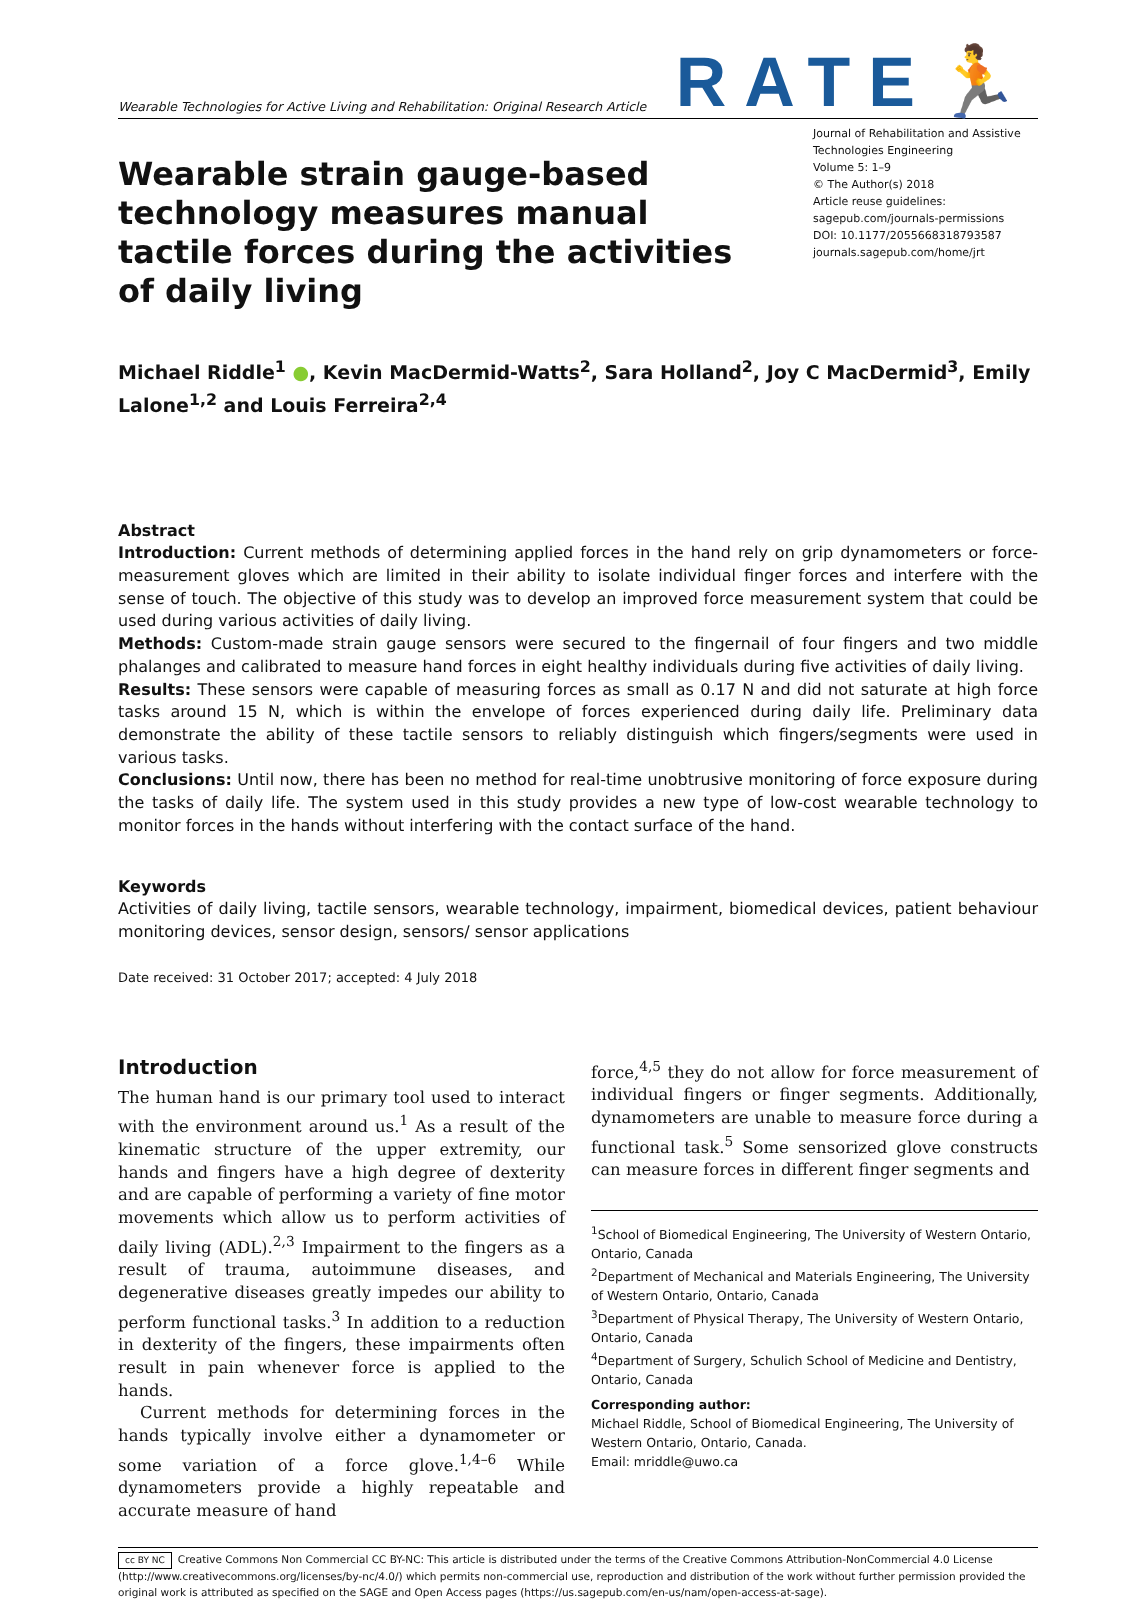Wearable Technologies for Active Living and Rehabilitation: Original Research Article
RATE🏃
Wearable strain gauge-based technology measures manual tactile forces during the activities of daily living
Journal of Rehabilitation and Assistive Technologies Engineering
Volume 5: 1–9
© The Author(s) 2018
Article reuse guidelines:
sagepub.com/journals-permissions
DOI: 10.1177/2055668318793587
journals.sagepub.com/home/jrt
Michael Riddle<sup>1</sup> ●, Kevin MacDermid-Watts<sup>2</sup>, Sara Holland<sup>2</sup>, Joy C MacDermid<sup>3</sup>, Emily Lalone<sup>1,2</sup> and Louis Ferreira<sup>2,4</sup>
Abstract
Introduction: Current methods of determining applied forces in the hand rely on grip dynamometers or force-measurement gloves which are limited in their ability to isolate individual finger forces and interfere with the sense of touch. The objective of this study was to develop an improved force measurement system that could be used during various activities of daily living.
Methods: Custom-made strain gauge sensors were secured to the fingernail of four fingers and two middle phalanges and calibrated to measure hand forces in eight healthy individuals during five activities of daily living.
Results: These sensors were capable of measuring forces as small as 0.17 N and did not saturate at high force tasks around 15 N, which is within the envelope of forces experienced during daily life. Preliminary data demonstrate the ability of these tactile sensors to reliably distinguish which fingers/segments were used in various tasks.
Conclusions: Until now, there has been no method for real-time unobtrusive monitoring of force exposure during the tasks of daily life. The system used in this study provides a new type of low-cost wearable technology to monitor forces in the hands without interfering with the contact surface of the hand.
Keywords
Activities of daily living, tactile sensors, wearable technology, impairment, biomedical devices, patient behaviour monitoring devices, sensor design, sensors/ sensor applications
Date received: 31 October 2017; accepted: 4 July 2018
Introduction
The human hand is our primary tool used to interact with the environment around us.<sup>1</sup> As a result of the kinematic structure of the upper extremity, our hands and fingers have a high degree of dexterity and are capable of performing a variety of fine motor movements which allow us to perform activities of daily living (ADL).<sup>2,3</sup> Impairment to the fingers as a result of trauma, autoimmune diseases, and degenerative diseases greatly impedes our ability to perform functional tasks.<sup>3</sup> In addition to a reduction in dexterity of the fingers, these impairments often result in pain whenever force is applied to the hands.
Current methods for determining forces in the hands typically involve either a dynamometer or some variation of a force glove.<sup>1,4–6</sup> While dynamometers provide a highly repeatable and accurate measure of hand
force,<sup>4,5</sup> they do not allow for force measurement of individual fingers or finger segments. Additionally, dynamometers are unable to measure force during a functional task.<sup>5</sup> Some sensorized glove constructs can measure forces in different finger segments and
<sup>1</sup> School of Biomedical Engineering, The University of Western Ontario, Ontario, Canada
<sup>2</sup> Department of Mechanical and Materials Engineering, The University of Western Ontario, Ontario, Canada
<sup>3</sup> Department of Physical Therapy, The University of Western Ontario, Ontario, Canada
<sup>4</sup> Department of Surgery, Schulich School of Medicine and Dentistry, Ontario, Canada
Corresponding author:
Michael Riddle, School of Biomedical Engineering, The University of Western Ontario, Ontario, Canada.
Email: mriddle@uwo.ca
cc BY NC Creative Commons Non Commercial CC BY-NC: This article is distributed under the terms of the Creative Commons Attribution-NonCommercial 4.0 License (http://www.creativecommons.org/licenses/by-nc/4.0/) which permits non-commercial use, reproduction and distribution of the work without further permission provided the original work is attributed as specified on the SAGE and Open Access pages (https://us.sagepub.com/en-us/nam/open-access-at-sage).